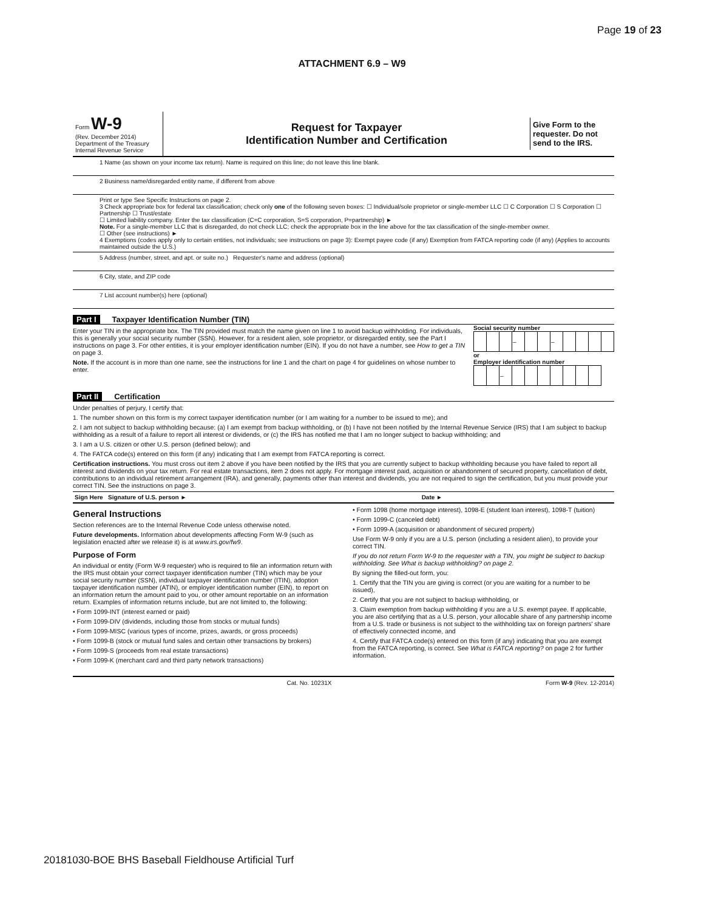Page 19 of 23
ATTACHMENT 6.9 – W9
Form W-9
(Rev. December 2014)
Department of the Treasury
Internal Revenue Service
Request for Taxpayer
Identification Number and Certification
Give Form to the requester. Do not send to the IRS.
1 Name (as shown on your income tax return). Name is required on this line; do not leave this line blank.
2 Business name/disregarded entity name, if different from above
Print or type See Specific Instructions on page 2.
3 Check appropriate box for federal tax classification; check only one of the following seven boxes: ☐ Individual/sole proprietor or single-member LLC ☐ C Corporation ☐ S Corporation ☐ Partnership ☐ Trust/estate
☐ Limited liability company. Enter the tax classification (C=C corporation, S=S corporation, P=partnership) ►
Note. For a single-member LLC that is disregarded, do not check LLC; check the appropriate box in the line above for the tax classification of the single-member owner.
☐ Other (see instructions) ►
4 Exemptions (codes apply only to certain entities, not individuals; see instructions on page 3): Exempt payee code (if any) Exemption from FATCA reporting code (if any) (Applies to accounts maintained outside the U.S.)
5 Address (number, street, and apt. or suite no.) Requester's name and address (optional)
6 City, state, and ZIP code
7 List account number(s) here (optional)
Part I Taxpayer Identification Number (TIN)
Enter your TIN in the appropriate box. The TIN provided must match the name given on line 1 to avoid backup withholding. For individuals, this is generally your social security number (SSN). However, for a resident alien, sole proprietor, or disregarded entity, see the Part I instructions on page 3. For other entities, it is your employer identification number (EIN). If you do not have a number, see How to get a TIN on page 3.
Note. If the account is in more than one name, see the instructions for line 1 and the chart on page 4 for guidelines on whose number to enter.
Social security number
| | | | – | | | – | | | | |
or
Employer identification number
| | | – | | | | | | | |
Part II Certification
Under penalties of perjury, I certify that:
1. The number shown on this form is my correct taxpayer identification number (or I am waiting for a number to be issued to me); and
2. I am not subject to backup withholding because: (a) I am exempt from backup withholding, or (b) I have not been notified by the Internal Revenue Service (IRS) that I am subject to backup withholding as a result of a failure to report all interest or dividends, or (c) the IRS has notified me that I am no longer subject to backup withholding; and
3. I am a U.S. citizen or other U.S. person (defined below); and
4. The FATCA code(s) entered on this form (if any) indicating that I am exempt from FATCA reporting is correct.
Certification instructions. You must cross out item 2 above if you have been notified by the IRS that you are currently subject to backup withholding because you have failed to report all interest and dividends on your tax return. For real estate transactions, item 2 does not apply. For mortgage interest paid, acquisition or abandonment of secured property, cancellation of debt, contributions to an individual retirement arrangement (IRA), and generally, payments other than interest and dividends, you are not required to sign the certification, but you must provide your correct TIN. See the instructions on page 3.
Sign Here Signature of U.S. person ► Date ►
General Instructions
Section references are to the Internal Revenue Code unless otherwise noted.
Future developments. Information about developments affecting Form W-9 (such as legislation enacted after we release it) is at www.irs.gov/fw9.
Purpose of Form
An individual or entity (Form W-9 requester) who is required to file an information return with the IRS must obtain your correct taxpayer identification number (TIN) which may be your social security number (SSN), individual taxpayer identification number (ITIN), adoption taxpayer identification number (ATIN), or employer identification number (EIN), to report on an information return the amount paid to you, or other amount reportable on an information return. Examples of information returns include, but are not limited to, the following:
• Form 1099-INT (interest earned or paid)
• Form 1099-DIV (dividends, including those from stocks or mutual funds)
• Form 1099-MISC (various types of income, prizes, awards, or gross proceeds)
• Form 1099-B (stock or mutual fund sales and certain other transactions by brokers)
• Form 1099-S (proceeds from real estate transactions)
• Form 1099-K (merchant card and third party network transactions)
• Form 1098 (home mortgage interest), 1098-E (student loan interest), 1098-T (tuition)
• Form 1099-C (canceled debt)
• Form 1099-A (acquisition or abandonment of secured property)
Use Form W-9 only if you are a U.S. person (including a resident alien), to provide your correct TIN.
If you do not return Form W-9 to the requester with a TIN, you might be subject to backup withholding. See What is backup withholding? on page 2.
By signing the filled-out form, you:
1. Certify that the TIN you are giving is correct (or you are waiting for a number to be issued),
2. Certify that you are not subject to backup withholding, or
3. Claim exemption from backup withholding if you are a U.S. exempt payee. If applicable, you are also certifying that as a U.S. person, your allocable share of any partnership income from a U.S. trade or business is not subject to the withholding tax on foreign partners' share of effectively connected income, and
4. Certify that FATCA code(s) entered on this form (if any) indicating that you are exempt from the FATCA reporting, is correct. See What is FATCA reporting? on page 2 for further information.
Cat. No. 10231X Form W-9 (Rev. 12-2014)
20181030-BOE BHS Baseball Fieldhouse Artificial Turf